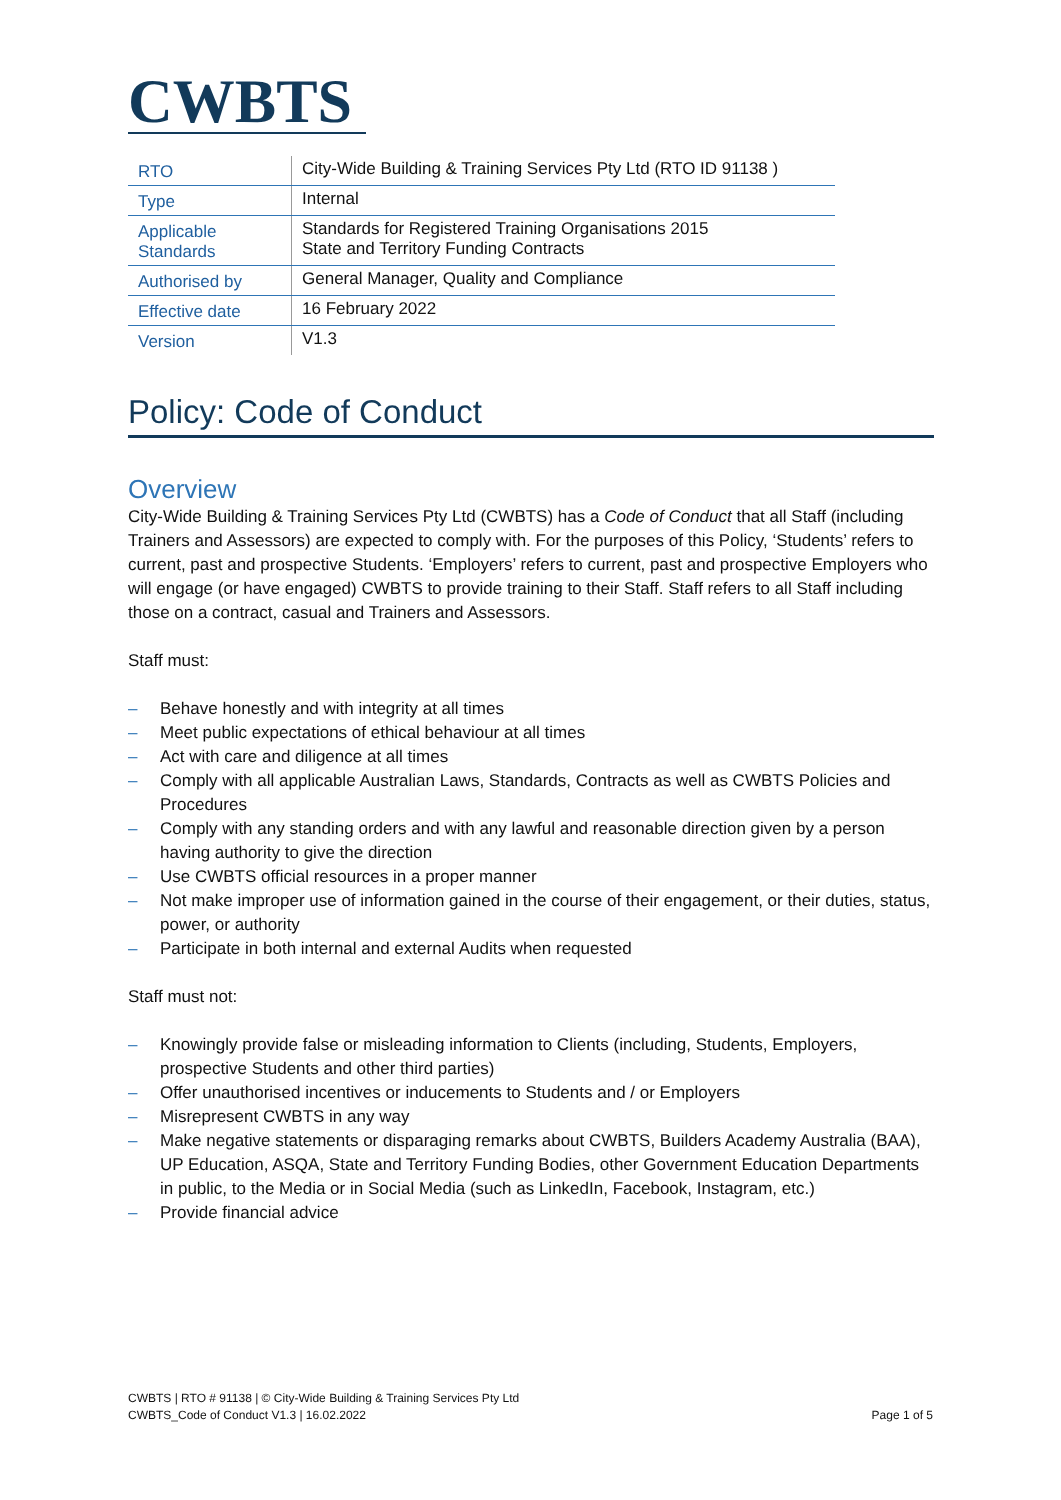CWBTS
| RTO | City-Wide Building & Training Services Pty Ltd (RTO ID 91138 ) |
| Type | Internal |
| Applicable Standards | Standards for Registered Training Organisations 2015 State and Territory Funding Contracts |
| Authorised by | General Manager, Quality and Compliance |
| Effective date | 16 February 2022 |
| Version | V1.3 |
Policy: Code of Conduct
Overview
City-Wide Building & Training Services Pty Ltd (CWBTS) has a Code of Conduct that all Staff (including Trainers and Assessors) are expected to comply with. For the purposes of this Policy, ‘Students’ refers to current, past and prospective Students. ‘Employers’ refers to current, past and prospective Employers who will engage (or have engaged) CWBTS to provide training to their Staff. Staff refers to all Staff including those on a contract, casual and Trainers and Assessors.
Staff must:
– Behave honestly and with integrity at all times
– Meet public expectations of ethical behaviour at all times
– Act with care and diligence at all times
– Comply with all applicable Australian Laws, Standards, Contracts as well as CWBTS Policies and Procedures
– Comply with any standing orders and with any lawful and reasonable direction given by a person having authority to give the direction
– Use CWBTS official resources in a proper manner
– Not make improper use of information gained in the course of their engagement, or their duties, status, power, or authority
– Participate in both internal and external Audits when requested
Staff must not:
– Knowingly provide false or misleading information to Clients (including, Students, Employers, prospective Students and other third parties)
– Offer unauthorised incentives or inducements to Students and / or Employers
– Misrepresent CWBTS in any way
– Make negative statements or disparaging remarks about CWBTS, Builders Academy Australia (BAA), UP Education, ASQA, State and Territory Funding Bodies, other Government Education Departments in public, to the Media or in Social Media (such as LinkedIn, Facebook, Instagram, etc.)
– Provide financial advice
CWBTS | RTO # 91138 | © City-Wide Building & Training Services Pty Ltd
CWBTS_Code of Conduct V1.3 | 16.02.2022 Page 1 of 5